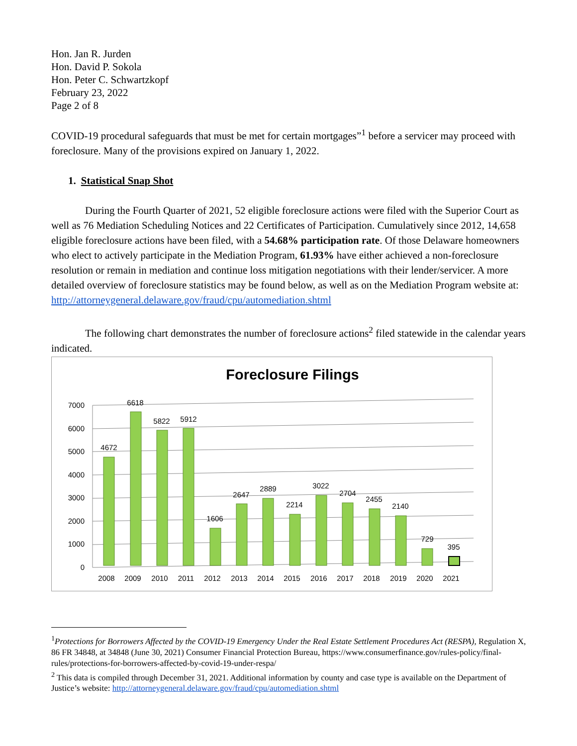Hon. Jan R. Jurden
Hon. David P. Sokola
Hon. Peter C. Schwartzkopf
February 23, 2022
Page 2 of 8
COVID-19 procedural safeguards that must be met for certain mortgages”<sup>1</sup> before a servicer may proceed with foreclosure. Many of the provisions expired on January 1, 2022.
1. Statistical Snap Shot
During the Fourth Quarter of 2021, 52 eligible foreclosure actions were filed with the Superior Court as well as 76 Mediation Scheduling Notices and 22 Certificates of Participation. Cumulatively since 2012, 14,658 eligible foreclosure actions have been filed, with a 54.68% participation rate. Of those Delaware homeowners who elect to actively participate in the Mediation Program, 61.93% have either achieved a non-foreclosure resolution or remain in mediation and continue loss mitigation negotiations with their lender/servicer. A more detailed overview of foreclosure statistics may be found below, as well as on the Mediation Program website at:
http://attorneygeneral.delaware.gov/fraud/cpu/automediation.shtml
The following chart demonstrates the number of foreclosure actions<sup>2</sup> filed statewide in the calendar years indicated.
Foreclosure Filings
7000
6000
5000
4000
3000
2000
1000
0
4672
6618
5822
5912
1606
2647
2889
2214
3022
2704
2455
2140
729
395
2008
2009
2010
2011
2012
2013
2014
2015
2016
2017
2018
2019
2020
2021
<sup>1</sup> Protections for Borrowers Affected by the COVID-19 Emergency Under the Real Estate Settlement Procedures Act (RESPA), Regulation X, 86 FR 34848, at 34848 (June 30, 2021) Consumer Financial Protection Bureau, https://www.consumerfinance.gov/rules-policy/final-rules/protections-for-borrowers-affected-by-covid-19-under-respa/
<sup>2</sup> This data is compiled through December 31, 2021. Additional information by county and case type is available on the Department of Justice’s website: http://attorneygeneral.delaware.gov/fraud/cpu/automediation.shtml